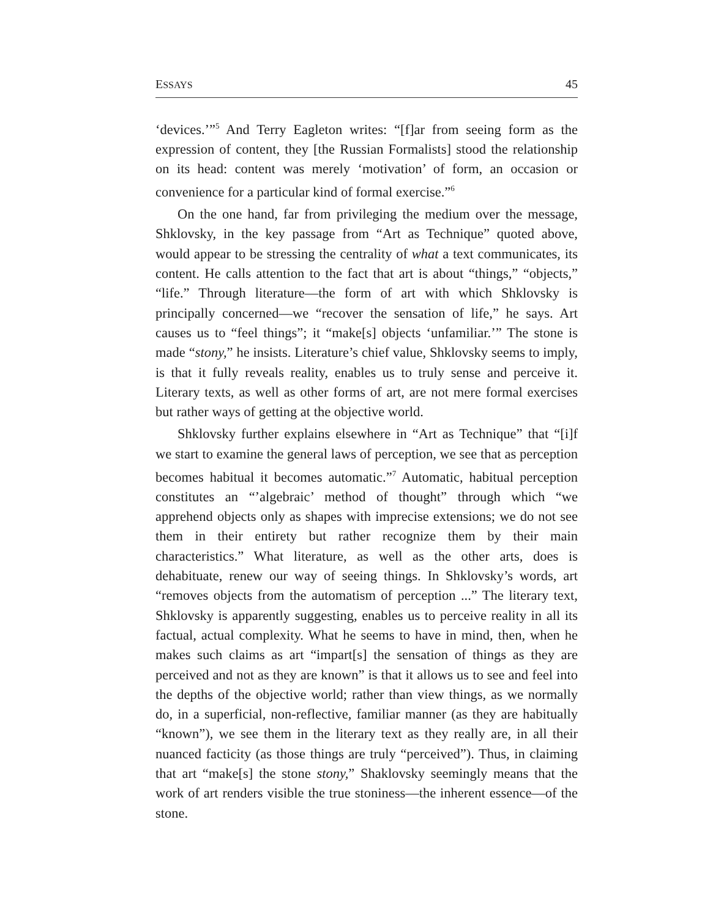ESSAYS 45
‘devices.’”<sup>5</sup> And Terry Eagleton writes: “[f]ar from seeing form as the expression of content, they [the Russian Formalists] stood the relationship on its head: content was merely ‘motivation’ of form, an occasion or convenience for a particular kind of formal exercise.”<sup>6</sup>
On the one hand, far from privileging the medium over the message, Shklovsky, in the key passage from “Art as Technique” quoted above, would appear to be stressing the centrality of what a text communicates, its content. He calls attention to the fact that art is about “things,” “objects,” “life.” Through literature—the form of art with which Shklovsky is principally concerned—we “recover the sensation of life,” he says. Art causes us to “feel things”; it “make[s] objects ‘unfamiliar.’” The stone is made “stony,” he insists. Literature’s chief value, Shklovsky seems to imply, is that it fully reveals reality, enables us to truly sense and perceive it. Literary texts, as well as other forms of art, are not mere formal exercises but rather ways of getting at the objective world.
Shklovsky further explains elsewhere in “Art as Technique” that “[i]f we start to examine the general laws of perception, we see that as perception becomes habitual it becomes automatic.”<sup>7</sup> Automatic, habitual perception constitutes an “’algebraic’ method of thought” through which “we apprehend objects only as shapes with imprecise extensions; we do not see them in their entirety but rather recognize them by their main characteristics.” What literature, as well as the other arts, does is dehabituate, renew our way of seeing things. In Shklovsky’s words, art “removes objects from the automatism of perception ...” The literary text, Shklovsky is apparently suggesting, enables us to perceive reality in all its factual, actual complexity. What he seems to have in mind, then, when he makes such claims as art “impart[s] the sensation of things as they are perceived and not as they are known” is that it allows us to see and feel into the depths of the objective world; rather than view things, as we normally do, in a superficial, non-reflective, familiar manner (as they are habitually “known”), we see them in the literary text as they really are, in all their nuanced facticity (as those things are truly “perceived”). Thus, in claiming that art “make[s] the stone stony,” Shaklovsky seemingly means that the work of art renders visible the true stoniness—the inherent essence—of the stone.